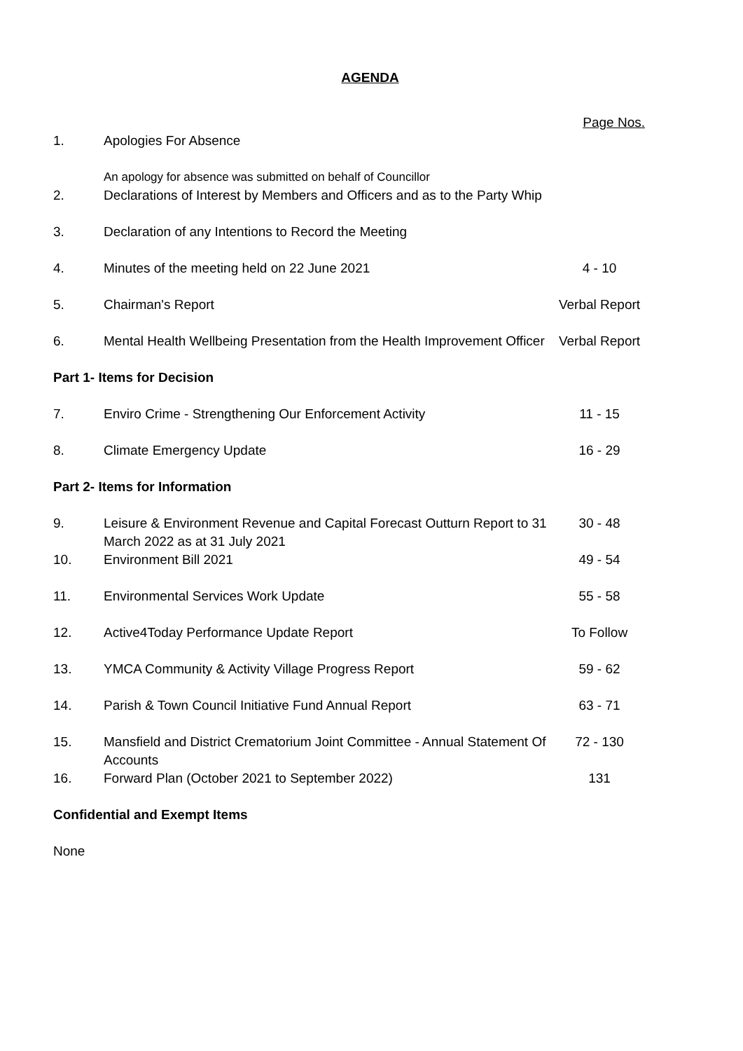AGENDA
| | | Page Nos. |
| 1. | Apologies For Absence | |
| | An apology for absence was submitted on behalf of Councillor | |
| 2. | Declarations of Interest by Members and Officers and as to the Party Whip | |
| 3. | Declaration of any Intentions to Record the Meeting | |
| 4. | Minutes of the meeting held on 22 June 2021 | 4 - 10 |
| 5. | Chairman's Report | Verbal Report |
| 6. | Mental Health Wellbeing Presentation from the Health Improvement Officer | Verbal Report |
| Part 1- Items for Decision | | |
| 7. | Enviro Crime - Strengthening Our Enforcement Activity | 11 - 15 |
| 8. | Climate Emergency Update | 16 - 29 |
| Part 2- Items for Information | | |
| 9. | Leisure & Environment Revenue and Capital Forecast Outturn Report to 31 March 2022 as at 31 July 2021 | 30 - 48 |
| 10. | Environment Bill 2021 | 49 - 54 |
| 11. | Environmental Services Work Update | 55 - 58 |
| 12. | Active4Today Performance Update Report | To Follow |
| 13. | YMCA Community & Activity Village Progress Report | 59 - 62 |
| 14. | Parish & Town Council Initiative Fund Annual Report | 63 - 71 |
| 15. | Mansfield and District Crematorium Joint Committee - Annual Statement Of Accounts | 72 - 130 |
| 16. | Forward Plan (October 2021 to September 2022) | 131 |
| Confidential and Exempt Items | | |
| None | | |